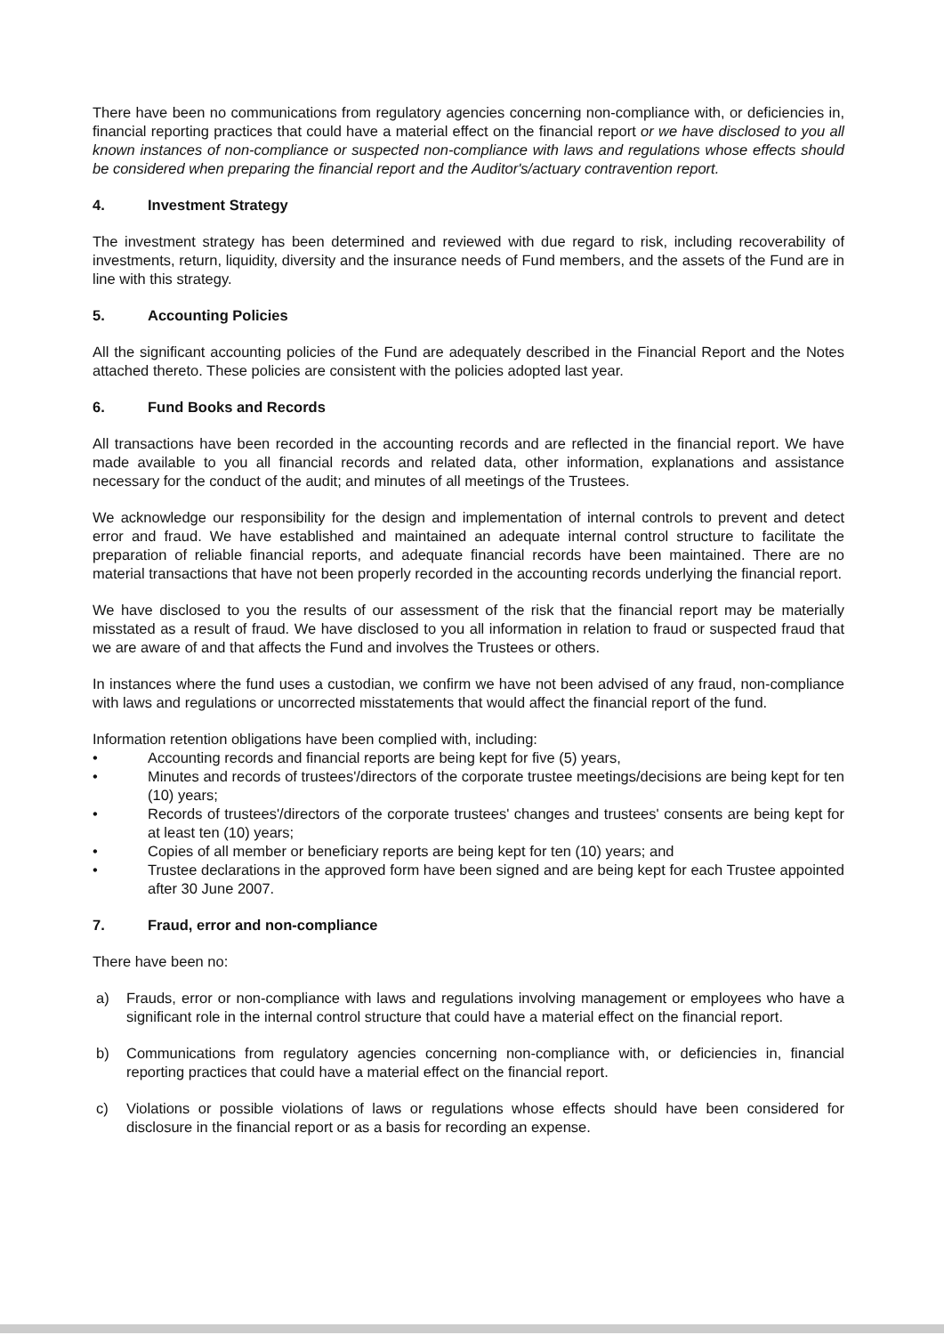There have been no communications from regulatory agencies concerning non-compliance with, or deficiencies in, financial reporting practices that could have a material effect on the financial report or we have disclosed to you all known instances of non-compliance or suspected non-compliance with laws and regulations whose effects should be considered when preparing the financial report and the Auditor's/actuary contravention report.
4. Investment Strategy
The investment strategy has been determined and reviewed with due regard to risk, including recoverability of investments, return, liquidity, diversity and the insurance needs of Fund members, and the assets of the Fund are in line with this strategy.
5. Accounting Policies
All the significant accounting policies of the Fund are adequately described in the Financial Report and the Notes attached thereto. These policies are consistent with the policies adopted last year.
6. Fund Books and Records
All transactions have been recorded in the accounting records and are reflected in the financial report. We have made available to you all financial records and related data, other information, explanations and assistance necessary for the conduct of the audit; and minutes of all meetings of the Trustees.
We acknowledge our responsibility for the design and implementation of internal controls to prevent and detect error and fraud. We have established and maintained an adequate internal control structure to facilitate the preparation of reliable financial reports, and adequate financial records have been maintained. There are no material transactions that have not been properly recorded in the accounting records underlying the financial report.
We have disclosed to you the results of our assessment of the risk that the financial report may be materially misstated as a result of fraud. We have disclosed to you all information in relation to fraud or suspected fraud that we are aware of and that affects the Fund and involves the Trustees or others.
In instances where the fund uses a custodian, we confirm we have not been advised of any fraud, non-compliance with laws and regulations or uncorrected misstatements that would affect the financial report of the fund.
Information retention obligations have been complied with, including:
• Accounting records and financial reports are being kept for five (5) years,
• Minutes and records of trustees'/directors of the corporate trustee meetings/decisions are being kept for ten (10) years;
• Records of trustees'/directors of the corporate trustees' changes and trustees' consents are being kept for at least ten (10) years;
• Copies of all member or beneficiary reports are being kept for ten (10) years; and
• Trustee declarations in the approved form have been signed and are being kept for each Trustee appointed after 30 June 2007.
7. Fraud, error and non-compliance
There have been no:
a) Frauds, error or non-compliance with laws and regulations involving management or employees who have a significant role in the internal control structure that could have a material effect on the financial report.
b) Communications from regulatory agencies concerning non-compliance with, or deficiencies in, financial reporting practices that could have a material effect on the financial report.
c) Violations or possible violations of laws or regulations whose effects should have been considered for disclosure in the financial report or as a basis for recording an expense.